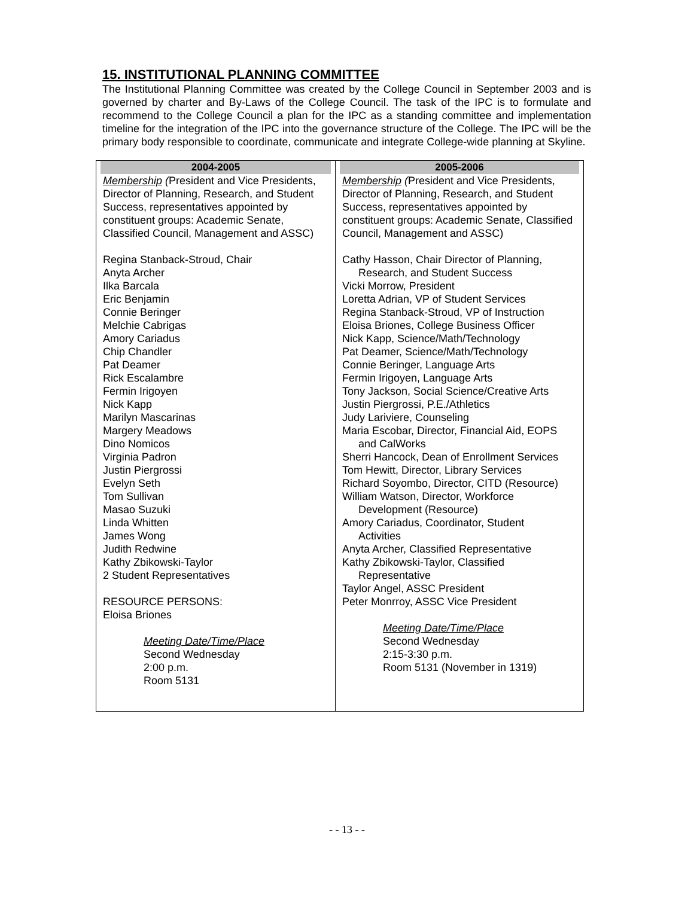15. INSTITUTIONAL PLANNING COMMITTEE
The Institutional Planning Committee was created by the College Council in September 2003 and is governed by charter and By-Laws of the College Council. The task of the IPC is to formulate and recommend to the College Council a plan for the IPC as a standing committee and implementation timeline for the integration of the IPC into the governance structure of the College. The IPC will be the primary body responsible to coordinate, communicate and integrate College-wide planning at Skyline.
| 2004-2005 | 2005-2006 |
| Membership ( President and Vice Presidents, Director of Planning, Research, and Student Success, representatives appointed by constituent groups: Academic Senate, Classified Council, Management and ASSC) Regina Stanback-Stroud, Chair Anyta Archer Ilka Barcala Eric Benjamin Connie Beringer Melchie Cabrigas Amory Cariadus Chip Chandler Pat Deamer Rick Escalambre Fermin Irigoyen Nick Kapp Marilyn Mascarinas Margery Meadows Dino Nomicos Virginia Padron Justin Piergrossi Evelyn Seth Tom Sullivan Masao Suzuki Linda Whitten James Wong Judith Redwine Kathy Zbikowski-Taylor 2 Student Representatives RESOURCE PERSONS: Eloisa Briones Meeting Date/Time/Place Second Wednesday 2:00 p.m. Room 5131 | Membership ( President and Vice Presidents, Director of Planning, Research, and Student Success, representatives appointed by constituent groups: Academic Senate, Classified Council, Management and ASSC) Cathy Hasson, Chair Director of Planning, Research, and Student Success Vicki Morrow, President Loretta Adrian, VP of Student Services Regina Stanback-Stroud, VP of Instruction Eloisa Briones, College Business Officer Nick Kapp, Science/Math/Technology Pat Deamer, Science/Math/Technology Connie Beringer, Language Arts Fermin Irigoyen, Language Arts Tony Jackson, Social Science/Creative Arts Justin Piergrossi, P.E./Athletics Judy Lariviere, Counseling Maria Escobar, Director, Financial Aid, EOPS and CalWorks Sherri Hancock, Dean of Enrollment Services Tom Hewitt, Director, Library Services Richard Soyombo, Director, CITD (Resource) William Watson, Director, Workforce Development (Resource) Amory Cariadus, Coordinator, Student Activities Anyta Archer, Classified Representative Kathy Zbikowski-Taylor, Classified Representative Taylor Angel, ASSC President Peter Monrroy, ASSC Vice President Meeting Date/Time/Place Second Wednesday 2:15-3:30 p.m. Room 5131 (November in 1319) |
- - 13 - -